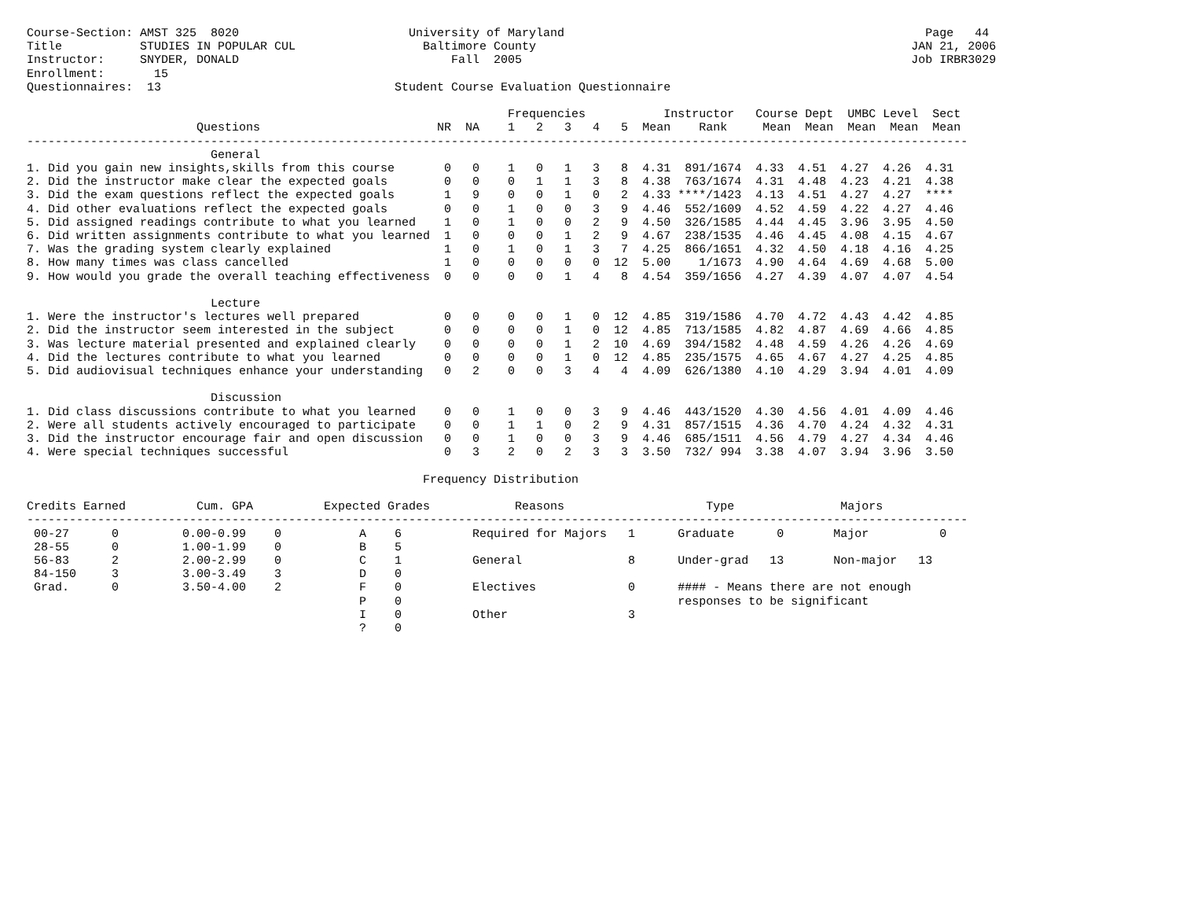Course-Section: AMST 325  8020                        University of Maryland                                                   Page   44
Title           STUDIES IN POPULAR CUL                  Baltimore County                                                     JAN 21, 2006
Instructor:     SNYDER, DONALD                              Fall  2005                                                       Job IRBR3029
Enrollment:       15
Questionnaires:  13                                 Student Course Evaluation Questionnaire

                                                                    Frequencies           Instructor   Course Dept  UMBC Level  Sect
                        Questions                         NR  NA    1   2   3   4   5  Mean    Rank     Mean  Mean  Mean  Mean  Mean
-------------------------------------------------------------------------------------------------------------------------------------
                          General
1. Did you gain new insights,skills from this course       0   0    1   0   1   3   8  4.31  891/1674  4.33  4.51  4.27  4.26  4.31
2. Did the instructor make clear the expected goals        0   0    0   1   1   3   8  4.38  763/1674  4.31  4.48  4.23  4.21  4.38
3. Did the exam questions reflect the expected goals       1   9    0   0   1   0   2  4.33 ****/1423  4.13  4.51  4.27  4.27  ****
4. Did other evaluations reflect the expected goals        0   0    1   0   0   3   9  4.46  552/1609  4.52  4.59  4.22  4.27  4.46
5. Did assigned readings contribute to what you learned    1   0    1   0   0   2   9  4.50  326/1585  4.44  4.45  3.96  3.95  4.50
6. Did written assignments contribute to what you learned  1   0    0   0   1   2   9  4.67  238/1535  4.46  4.45  4.08  4.15  4.67
7. Was the grading system clearly explained                1   0    1   0   1   3   7  4.25  866/1651  4.32  4.50  4.18  4.16  4.25
8. How many times was class cancelled                      1   0    0   0   0   0  12  5.00    1/1673  4.90  4.64  4.69  4.68  5.00
9. How would you grade the overall teaching effectiveness  0   0    0   0   1   4   8  4.54  359/1656  4.27  4.39  4.07  4.07  4.54

                          Lecture
1. Were the instructor's lectures well prepared            0   0    0   0   1   0  12  4.85  319/1586  4.70  4.72  4.43  4.42  4.85
2. Did the instructor seem interested in the subject       0   0    0   0   1   0  12  4.85  713/1585  4.82  4.87  4.69  4.66  4.85
3. Was lecture material presented and explained clearly    0   0    0   0   1   2  10  4.69  394/1582  4.48  4.59  4.26  4.26  4.69
4. Did the lectures contribute to what you learned         0   0    0   0   1   0  12  4.85  235/1575  4.65  4.67  4.27  4.25  4.85
5. Did audiovisual techniques enhance your understanding   0   2    0   0   3   4   4  4.09  626/1380  4.10  4.29  3.94  4.01  4.09

                          Discussion
1. Did class discussions contribute to what you learned    0   0    1   0   0   3   9  4.46  443/1520  4.30  4.56  4.01  4.09  4.46
2. Were all students actively encouraged to participate    0   0    1   1   0   2   9  4.31  857/1515  4.36  4.70  4.24  4.32  4.31
3. Did the instructor encourage fair and open discussion   0   0    1   0   0   3   9  4.46  685/1511  4.56  4.79  4.27  4.34  4.46
4. Were special techniques successful                      0   3    2   0   2   3   3  3.50  732/ 994  3.38  4.07  3.94  3.96  3.50

                                                        Frequency Distribution

Credits Earned          Cum. GPA          Expected Grades            Reasons                    Type               Majors
-------------------------------------------------------------------------------------------------------------------------------------
 00-27      0         0.00-0.99    0           A    6          Required for Majors   1      Graduate      0       Major          0
 28-55      0         1.00-1.99    0           B    5
 56-83      2         2.00-2.99    0           C    1          General               8      Under-grad   13       Non-major   13
 84-150     3         3.00-3.49    3           D    0
 Grad.      0         3.50-4.00    2           F    0          Electives             0      #### - Means there are not enough
                                               P    0                                       responses to be significant
                                               I    0          Other                 3
                                               ?    0